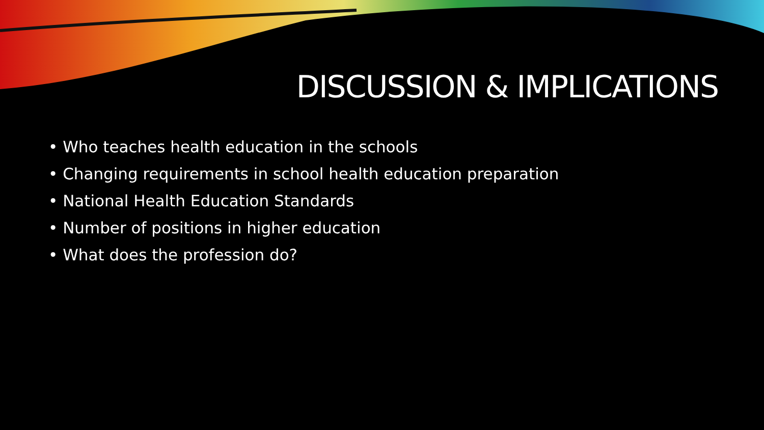DISCUSSION & IMPLICATIONS
• Who teaches health education in the schools
• Changing requirements in school health education preparation
• National Health Education Standards
• Number of positions in higher education
• What does the profession do?